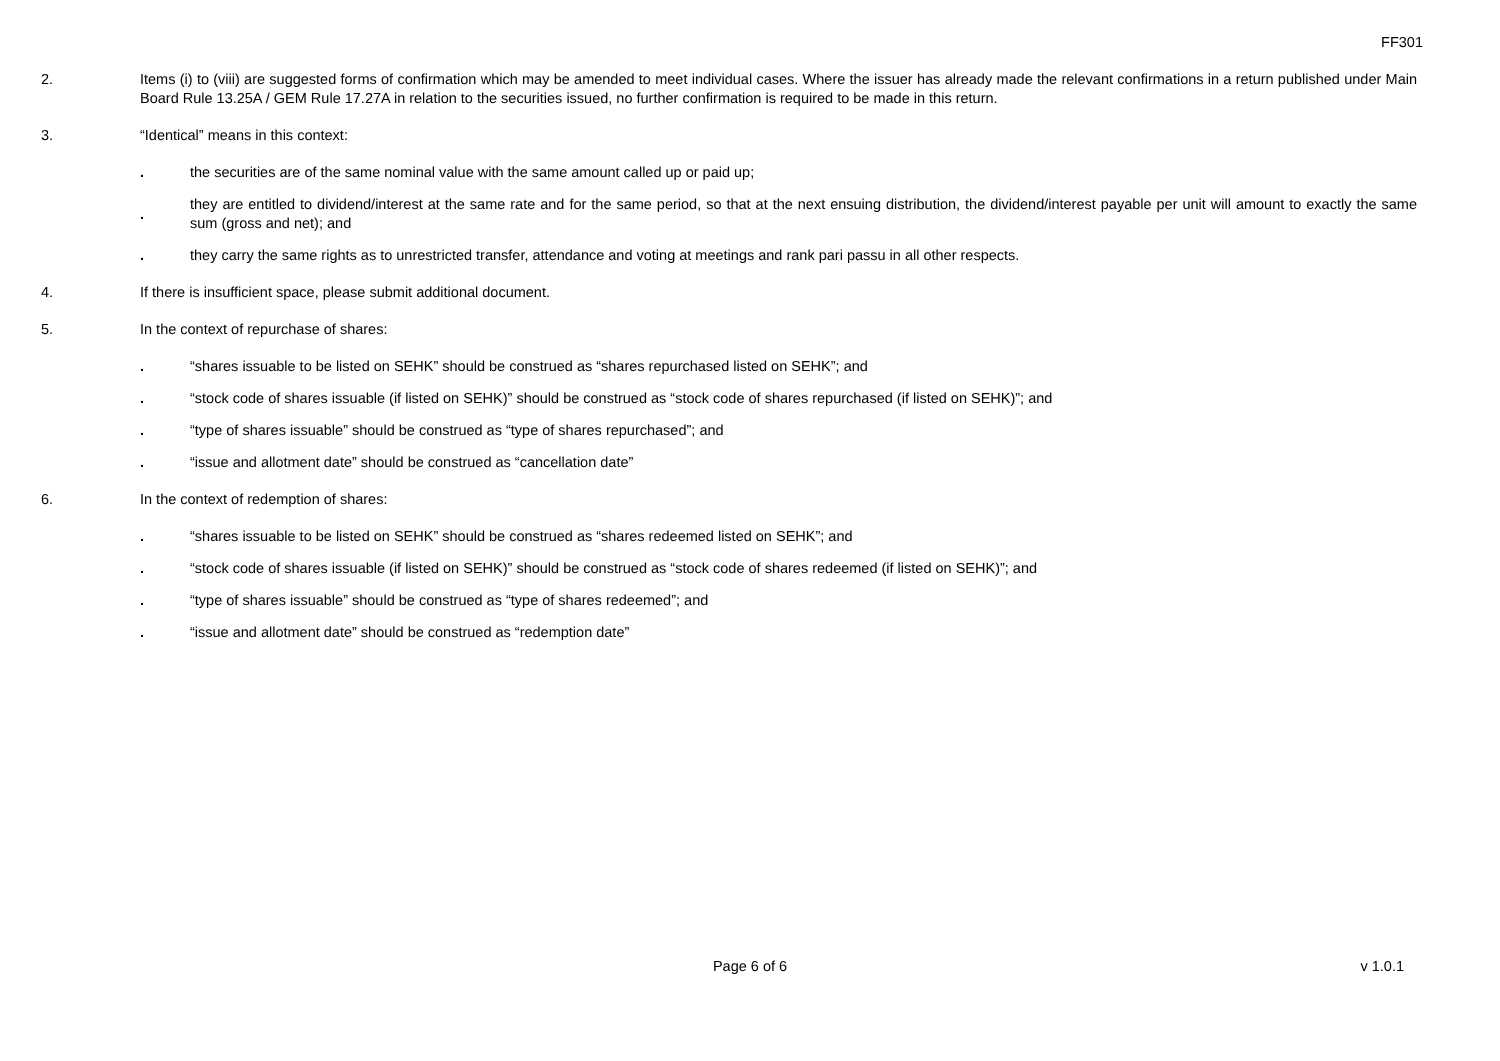FF301
2. Items (i) to (viii) are suggested forms of confirmation which may be amended to meet individual cases. Where the issuer has already made the relevant confirmations in a return published under Main Board Rule 13.25A / GEM Rule 17.27A in relation to the securities issued, no further confirmation is required to be made in this return.
3. “Identical” means in this context:
.
the securities are of the same nominal value with the same amount called up or paid up;
.
they are entitled to dividend/interest at the same rate and for the same period, so that at the next ensuing distribution, the dividend/interest payable per unit will amount to exactly the same sum (gross and net); and
.
they carry the same rights as to unrestricted transfer, attendance and voting at meetings and rank pari passu in all other respects.
4. If there is insufficient space, please submit additional document.
5. In the context of repurchase of shares:
.
“shares issuable to be listed on SEHK” should be construed as “shares repurchased listed on SEHK”; and
.
“stock code of shares issuable (if listed on SEHK)” should be construed as “stock code of shares repurchased (if listed on SEHK)”; and
.
“type of shares issuable” should be construed as “type of shares repurchased”; and
.
“issue and allotment date” should be construed as “cancellation date”
6. In the context of redemption of shares:
.
“shares issuable to be listed on SEHK” should be construed as “shares redeemed listed on SEHK”; and
.
“stock code of shares issuable (if listed on SEHK)” should be construed as “stock code of shares redeemed (if listed on SEHK)”; and
.
“type of shares issuable” should be construed as “type of shares redeemed”; and
.
“issue and allotment date” should be construed as “redemption date”
Page 6 of 6
v 1.0.1